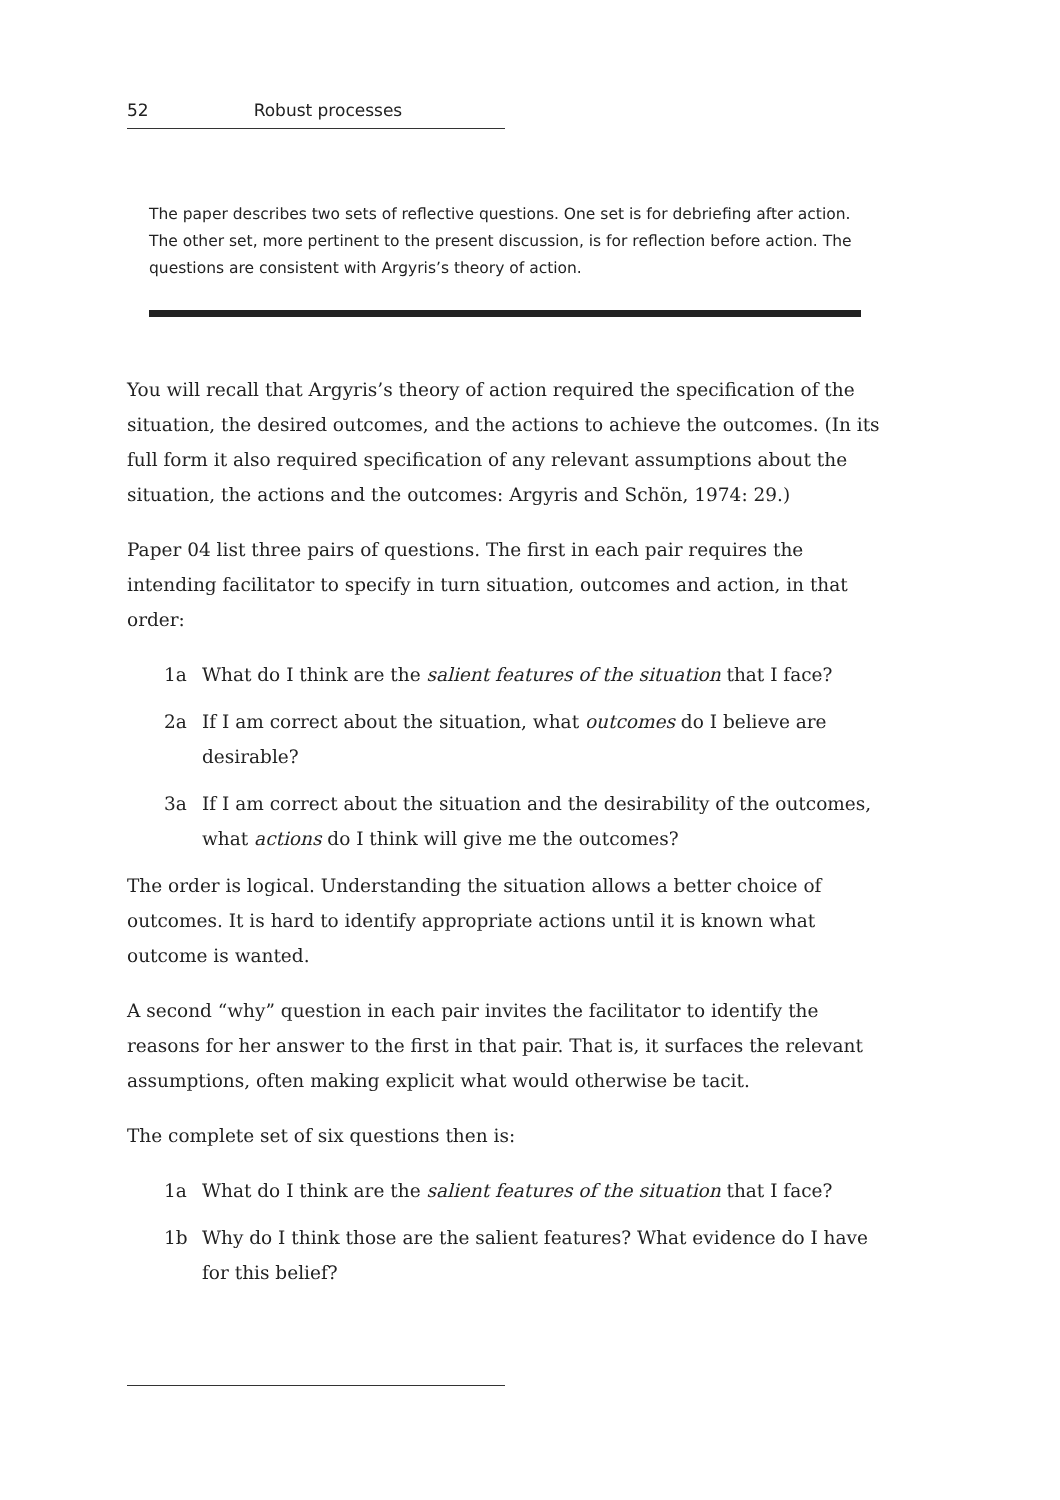52 Robust processes
The paper describes two sets of reflective questions. One set is for debriefing after action. The other set, more pertinent to the present discussion, is for reflection before action. The questions are consistent with Argyris’s theory of action.
You will recall that Argyris’s theory of action required the specification of the situation, the desired outcomes, and the actions to achieve the outcomes. (In its full form it also required specification of any relevant assumptions about the situation, the actions and the outcomes: Argyris and Schön, 1974: 29.)
Paper 04 list three pairs of questions. The first in each pair requires the intending facilitator to specify in turn situation, outcomes and action, in that order:
1a What do I think are the salient features of the situation that I face?
2a If I am correct about the situation, what outcomes do I believe are desirable?
3a If I am correct about the situation and the desirability of the outcomes, what actions do I think will give me the outcomes?
The order is logical. Understanding the situation allows a better choice of outcomes. It is hard to identify appropriate actions until it is known what outcome is wanted.
A second “why” question in each pair invites the facilitator to identify the reasons for her answer to the first in that pair. That is, it surfaces the relevant assumptions, often making explicit what would otherwise be tacit.
The complete set of six questions then is:
1a What do I think are the salient features of the situation that I face?
1b Why do I think those are the salient features? What evidence do I have for this belief?